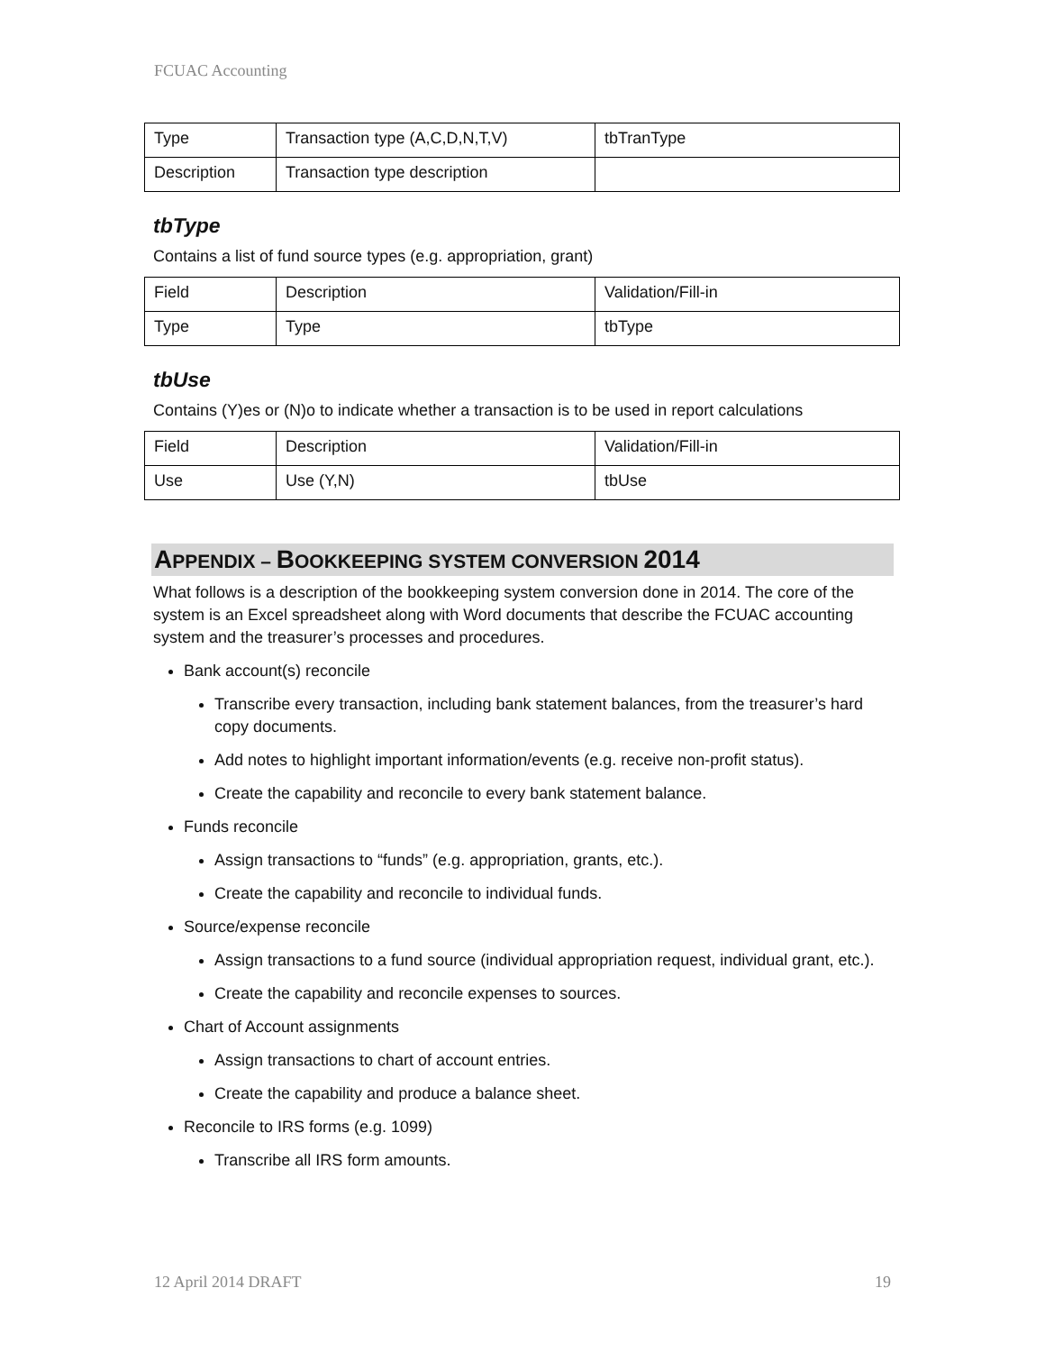FCUAC Accounting
| Type | Transaction type (A,C,D,N,T,V) | tbTranType |
| Description | Transaction type description | |
tbType
Contains a list of fund source types (e.g. appropriation, grant)
| Field | Description | Validation/Fill-in |
| Type | Type | tbType |
tbUse
Contains (Y)es or (N)o to indicate whether a transaction is to be used in report calculations
| Field | Description | Validation/Fill-in |
| Use | Use (Y,N) | tbUse |
APPENDIX – BOOKKEEPING SYSTEM CONVERSION 2014
What follows is a description of the bookkeeping system conversion done in 2014. The core of the system is an Excel spreadsheet along with Word documents that describe the FCUAC accounting system and the treasurer’s processes and procedures.
Bank account(s) reconcile
Transcribe every transaction, including bank statement balances, from the treasurer’s hard copy documents.
Add notes to highlight important information/events (e.g. receive non-profit status).
Create the capability and reconcile to every bank statement balance.
Funds reconcile
Assign transactions to “funds” (e.g. appropriation, grants, etc.).
Create the capability and reconcile to individual funds.
Source/expense reconcile
Assign transactions to a fund source (individual appropriation request, individual grant, etc.).
Create the capability and reconcile expenses to sources.
Chart of Account assignments
Assign transactions to chart of account entries.
Create the capability and produce a balance sheet.
Reconcile to IRS forms (e.g. 1099)
Transcribe all IRS form amounts.
12 April 2014 DRAFT 19